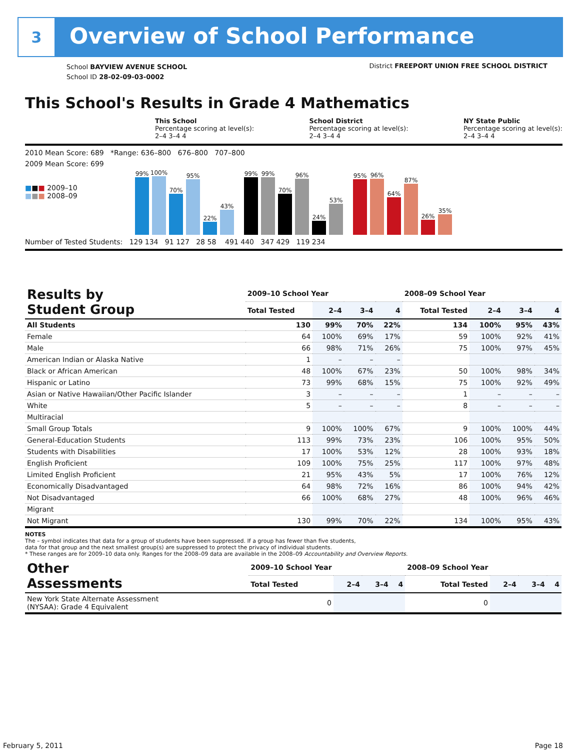3
Overview of School Performance
School BAYVIEW AVENUE SCHOOL
School ID 28-02-09-03-0002
District FREEPORT UNION FREE SCHOOL DISTRICT
This School's Results in Grade 4 Mathematics
This School
Percentage scoring at level(s):
2–4 3–4 4
School District
Percentage scoring at level(s):
2–4 3–4 4
NY State Public
Percentage scoring at level(s):
2–4 3–4 4
2010 Mean Score: 689 *Range: 636–800 676–800 707–800
2009 Mean Score: 699
■■■ 2009–10
■■■ 2008–09
99%
100%
70%
95%
22%
43%
99%
99%
70%
96%
24%
53%
95%
96%
64%
87%
26%
35%
Number of Tested Students: 129 134 91 127 28 58 491 440 347 429 119 234
| Results by Student Group | 2009–10 School Year | | | | 2008–09 School Year | | | |
| --- | --- | --- | --- | --- | --- | --- | --- | --- |
| | Total Tested | 2–4 | 3–4 | 4 | Total Tested | 2–4 | 3–4 | 4 |
| All Students | 130 | 99% | 70% | 22% | 134 | 100% | 95% | 43% |
| Female | 64 | 100% | 69% | 17% | 59 | 100% | 92% | 41% |
| Male | 66 | 98% | 71% | 26% | 75 | 100% | 97% | 45% |
| American Indian or Alaska Native | 1 | – | – | – | | | | |
| Black or African American | 48 | 100% | 67% | 23% | 50 | 100% | 98% | 34% |
| Hispanic or Latino | 73 | 99% | 68% | 15% | 75 | 100% | 92% | 49% |
| Asian or Native Hawaiian/Other Pacific Islander | 3 | – | – | – | 1 | – | – | – |
| White | 5 | – | – | – | 8 | – | – | – |
| Multiracial | | | | | | | | |
| Small Group Totals | 9 | 100% | 100% | 67% | 9 | 100% | 100% | 44% |
| General-Education Students | 113 | 99% | 73% | 23% | 106 | 100% | 95% | 50% |
| Students with Disabilities | 17 | 100% | 53% | 12% | 28 | 100% | 93% | 18% |
| English Proficient | 109 | 100% | 75% | 25% | 117 | 100% | 97% | 48% |
| Limited English Proficient | 21 | 95% | 43% | 5% | 17 | 100% | 76% | 12% |
| Economically Disadvantaged | 64 | 98% | 72% | 16% | 86 | 100% | 94% | 42% |
| Not Disadvantaged | 66 | 100% | 68% | 27% | 48 | 100% | 96% | 46% |
| Migrant | | | | | | | | |
| Not Migrant | 130 | 99% | 70% | 22% | 134 | 100% | 95% | 43% |
NOTES
The – symbol indicates that data for a group of students have been suppressed. If a group has fewer than five students,
data for that group and the next smallest group(s) are suppressed to protect the privacy of individual students.
* These ranges are for 2009–10 data only. Ranges for the 2008–09 data are available in the 2008–09 Accountability and Overview Reports.
| Other Assessments | 2009–10 School Year | | | | 2008–09 School Year | | | |
| --- | --- | --- | --- | --- | --- | --- | --- | --- |
| | Total Tested | 2–4 | 3–4 | 4 | Total Tested | 2–4 | 3–4 | 4 |
| New York State Alternate Assessment (NYSAA): Grade 4 Equivalent | 0 | | | | 0 | | | |
February 5, 2011 Page 18